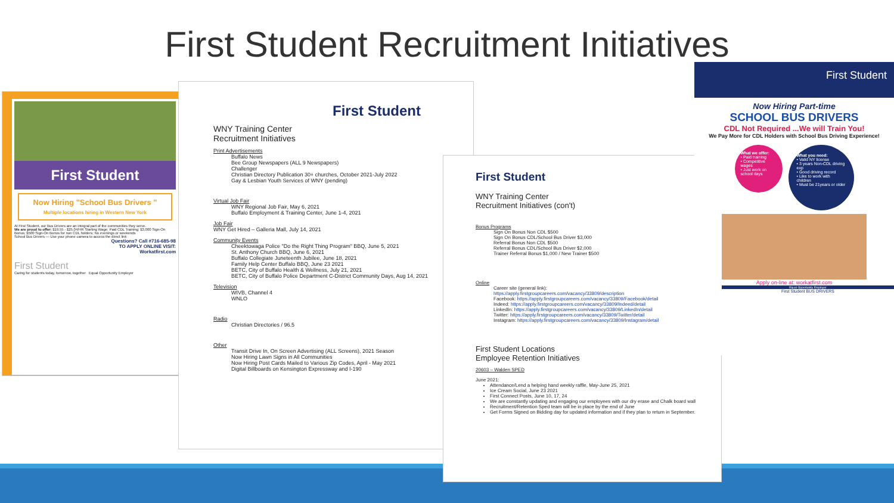First Student Recruitment Initiatives
First Student
Now Hiring "School Bus Drivers "
Multiple locations hiring in Western New York
At First Student, our Bus Drivers are an integral part of the communities they serve.
We are proud to offer: $19.55 - $25.04/HR Starting Wage; Paid CDL Training; $3,000 Sign-On Bonus; $500 Sign-On Bonus for non CDL holders; No evenings or weekends
School Bus Drivers — Use your phone camera to access the direct link
Questions? Call #716-685-98
TO APPLY ONLINE VISIT:
Workatfirst.com
First Student
Caring for students today, tomorrow, together Equal Opportunity Employer
First Student
WNY Training Center
Recruitment Initiatives
Print Advertisements
Buffalo News
Bee Group Newspapers (ALL 9 Newspapers)
Challenger
Christian Directory Publication 30+ churches, October 2021-July 2022
Gay & Lesbian Youth Services of WNY (pending)
Virtual Job Fair
WNY Regional Job Fair, May 6, 2021
Buffalo Employment & Training Center, June 1-4, 2021
Job Fair
WNY Get Hired – Galleria Mall, July 14, 2021
Community Events
Cheektowaga Police "Do the Right Thing Program" BBQ, June 5, 2021
St. Anthony Church BBQ, June 6, 2021
Buffalo Collegiate Juneteenth Jubilee, June 18, 2021
Family Help Center Buffalo BBQ, June 23 2021
BETC, City of Buffalo Health & Wellness, July 21, 2021
BETC, City of Buffalo Police Department C-District Community Days, Aug 14, 2021
Television
WIVB, Channel 4
WNLO
Radio
Christian Directories / 96.5
Other
Transit Drive In, On Screen Advertising (ALL Screens), 2021 Season
Now Hiring Lawn Signs in All Communities
Now Hiring Post Cards Mailed to Various Zip Codes, April - May 2021
Digital Billboards on Kensington Expressway and I-190
First Student
WNY Training Center
Recruitment Initiatives (con't)
Bonus Programs
Sign On Bonus Non CDL $500
Sign On Bonus CDL/School Bus Driver $3,000
Referral Bonus Non CDL $500
Referral Bonus CDL/School Bus Driver $2,000
Trainer Referral Bonus $1,000 / New Trainer $500
Online
Career site (general link):
https://apply.firstgroupcareers.com/vacancy/33809/description
Facebook: https://apply.firstgroupcareers.com/vacancy/33809/Facebook/detail
Indeed: https://apply.firstgroupcareers.com/vacancy/33809/Indeed/detail
LinkedIn: https://apply.firstgroupcareers.com/vacancy/33809/LinkedIn/detail
Twitter: https://apply.firstgroupcareers.com/vacancy/33809/Twitter/detail
Instagram: https://apply.firstgroupcareers.com/vacancy/33809/Instagram/detail
First Student Locations
Employee Retention Initiatives
20603 – Walden SPED
June 2021:
Attendance/Lend a helping hand weekly raffle, May-June 25, 2021
Ice Cream Social, June 23 2021
First Connect Posts, June 10, 17, 24
We are constantly updating and engaging our employees with our dry erase and Chalk board wall
Recruitment/Retention Sped team will be in place by the end of June
Get Forms Signed on Bidding day for updated information and if they plan to return in September.
First Student
Now Hiring Part-time
SCHOOL BUS DRIVERS
CDL Not Required ...We will Train You!
We Pay More for CDL Holders with School Bus Driving Experience!
What we offer:
• Paid training
• Competitive wages
• Just work on school days
What you need:
• Valid NY license
• 3 years Non-CDL driving exp
• Good driving record
• Like to work with children
• Must be 21years or older
Apply on-line at: workatfirst.com
Equal Opportunity Employer
First Student BUS DRIVERS